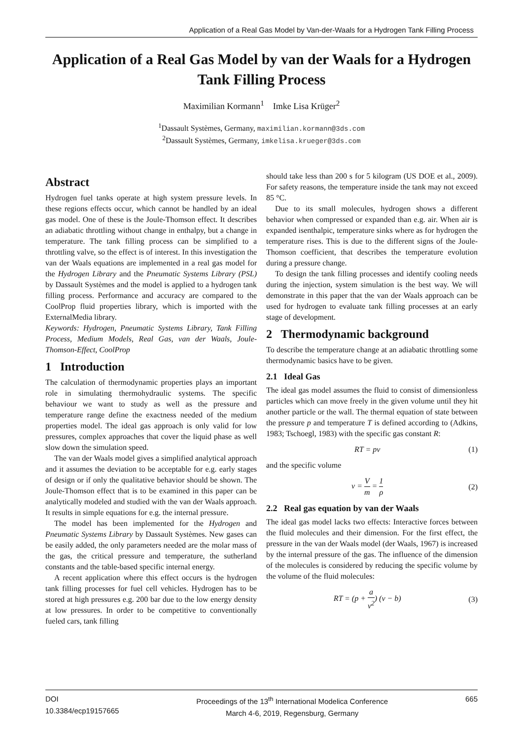Application of a Real Gas Model by Van-der-Waals for a Hydrogen Tank Filling Process
Application of a Real Gas Model by van der Waals for a Hydrogen Tank Filling Process
Maximilian Kormann<sup>1</sup> Imke Lisa Krüger<sup>2</sup>
<sup>1</sup> Dassault Systèmes, Germany, maximilian.kormann@3ds.com
<sup>2</sup> Dassault Systèmes, Germany, imkelisa.krueger@3ds.com
Abstract
Hydrogen fuel tanks operate at high system pressure levels. In these regions effects occur, which cannot be handled by an ideal gas model. One of these is the Joule-Thomson effect. It describes an adiabatic throttling without change in enthalpy, but a change in temperature. The tank filling process can be simplified to a throttling valve, so the effect is of interest. In this investigation the van der Waals equations are implemented in a real gas model for the Hydrogen Library and the Pneumatic Systems Library (PSL) by Dassault Systèmes and the model is applied to a hydrogen tank filling process. Performance and accuracy are compared to the CoolProp fluid properties library, which is imported with the ExternalMedia library.
Keywords: Hydrogen, Pneumatic Systems Library, Tank Filling Process, Medium Models, Real Gas, van der Waals, Joule-Thomson-Effect, CoolProp
1 Introduction
The calculation of thermodynamic properties plays an important role in simulating thermohydraulic systems. The specific behaviour we want to study as well as the pressure and temperature range define the exactness needed of the medium properties model. The ideal gas approach is only valid for low pressures, complex approaches that cover the liquid phase as well slow down the simulation speed.
The van der Waals model gives a simplified analytical approach and it assumes the deviation to be acceptable for e.g. early stages of design or if only the qualitative behavior should be shown. The Joule-Thomson effect that is to be examined in this paper can be analytically modeled and studied with the van der Waals approach. It results in simple equations for e.g. the internal pressure.
The model has been implemented for the Hydrogen and Pneumatic Systems Library by Dassault Systèmes. New gases can be easily added, the only parameters needed are the molar mass of the gas, the critical pressure and temperature, the sutherland constants and the table-based specific internal energy.
A recent application where this effect occurs is the hydrogen tank filling processes for fuel cell vehicles. Hydrogen has to be stored at high pressures e.g. 200 bar due to the low energy density at low pressures. In order to be competitive to conventionally fueled cars, tank filling
should take less than 200 s for 5 kilogram (US DOE et al., 2009). For safety reasons, the temperature inside the tank may not exceed 85 °C.
Due to its small molecules, hydrogen shows a different behavior when compressed or expanded than e.g. air. When air is expanded isenthalpic, temperature sinks where as for hydrogen the temperature rises. This is due to the different signs of the Joule-Thomson coefficient, that describes the temperature evolution during a pressure change.
To design the tank filling processes and identify cooling needs during the injection, system simulation is the best way. We will demonstrate in this paper that the van der Waals approach can be used for hydrogen to evaluate tank filling processes at an early stage of development.
2 Thermodynamic background
To describe the temperature change at an adiabatic throttling some thermodynamic basics have to be given.
2.1 Ideal Gas
The ideal gas model assumes the fluid to consist of dimensionless particles which can move freely in the given volume until they hit another particle or the wall. The thermal equation of state between the pressure p and temperature T is defined according to (Adkins, 1983; Tschoegl, 1983) with the specific gas constant R:
RT = pv (1)
and the specific volume
v = V m = 1 ρ (2)
2.2 Real gas equation by van der Waals
The ideal gas model lacks two effects: Interactive forces between the fluid molecules and their dimension. For the first effect, the pressure in the van der Waals model (der Waals, 1967) is increased by the internal pressure of the gas. The influence of the dimension of the molecules is considered by reducing the specific volume by the volume of the fluid molecules:
RT = (p + a v<sup>2</sup>) (v − b) (3)
DOI
10.3384/ecp19157665
Proceedings of the 13<sup>th</sup> International Modelica Conference
March 4-6, 2019, Regensburg, Germany
665